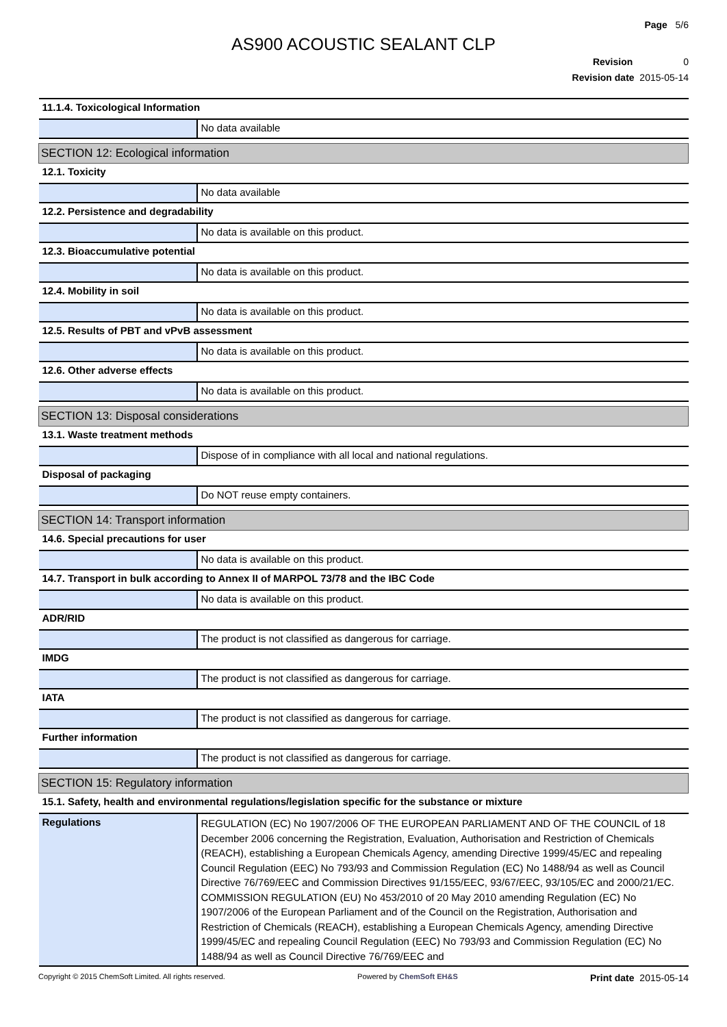Page 5/6
AS900 ACOUSTIC SEALANT CLP
Revision 0
Revision date 2015-05-14
| 11.1.4. Toxicological Information | |
| | No data available |
| SECTION 12: Ecological information | |
| 12.1. Toxicity | |
| | No data available |
| 12.2. Persistence and degradability | |
| | No data is available on this product. |
| 12.3. Bioaccumulative potential | |
| | No data is available on this product. |
| 12.4. Mobility in soil | |
| | No data is available on this product. |
| 12.5. Results of PBT and vPvB assessment | |
| | No data is available on this product. |
| 12.6. Other adverse effects | |
| | No data is available on this product. |
| SECTION 13: Disposal considerations | |
| 13.1. Waste treatment methods | |
| | Dispose of in compliance with all local and national regulations. |
| Disposal of packaging | |
| | Do NOT reuse empty containers. |
| SECTION 14: Transport information | |
| 14.6. Special precautions for user | |
| | No data is available on this product. |
| 14.7. Transport in bulk according to Annex II of MARPOL 73/78 and the IBC Code | |
| | No data is available on this product. |
| ADR/RID | |
| | The product is not classified as dangerous for carriage. |
| IMDG | |
| | The product is not classified as dangerous for carriage. |
| IATA | |
| | The product is not classified as dangerous for carriage. |
| Further information | |
| | The product is not classified as dangerous for carriage. |
| SECTION 15: Regulatory information | |
| 15.1. Safety, health and environmental regulations/legislation specific for the substance or mixture | |
| Regulations | REGULATION (EC) No 1907/2006 OF THE EUROPEAN PARLIAMENT AND OF THE COUNCIL of 18 December 2006 concerning the Registration, Evaluation, Authorisation and Restriction of Chemicals (REACH), establishing a European Chemicals Agency, amending Directive 1999/45/EC and repealing Council Regulation (EEC) No 793/93 and Commission Regulation (EC) No 1488/94 as well as Council Directive 76/769/EEC and Commission Directives 91/155/EEC, 93/67/EEC, 93/105/EC and 2000/21/EC. COMMISSION REGULATION (EU) No 453/2010 of 20 May 2010 amending Regulation (EC) No 1907/2006 of the European Parliament and of the Council on the Registration, Authorisation and Restriction of Chemicals (REACH), establishing a European Chemicals Agency, amending Directive 1999/45/EC and repealing Council Regulation (EEC) No 793/93 and Commission Regulation (EC) No 1488/94 as well as Council Directive 76/769/EEC and |
Copyright © 2015 ChemSoft Limited. All rights reserved. Powered by ChemSoft EH&S Print date 2015-05-14